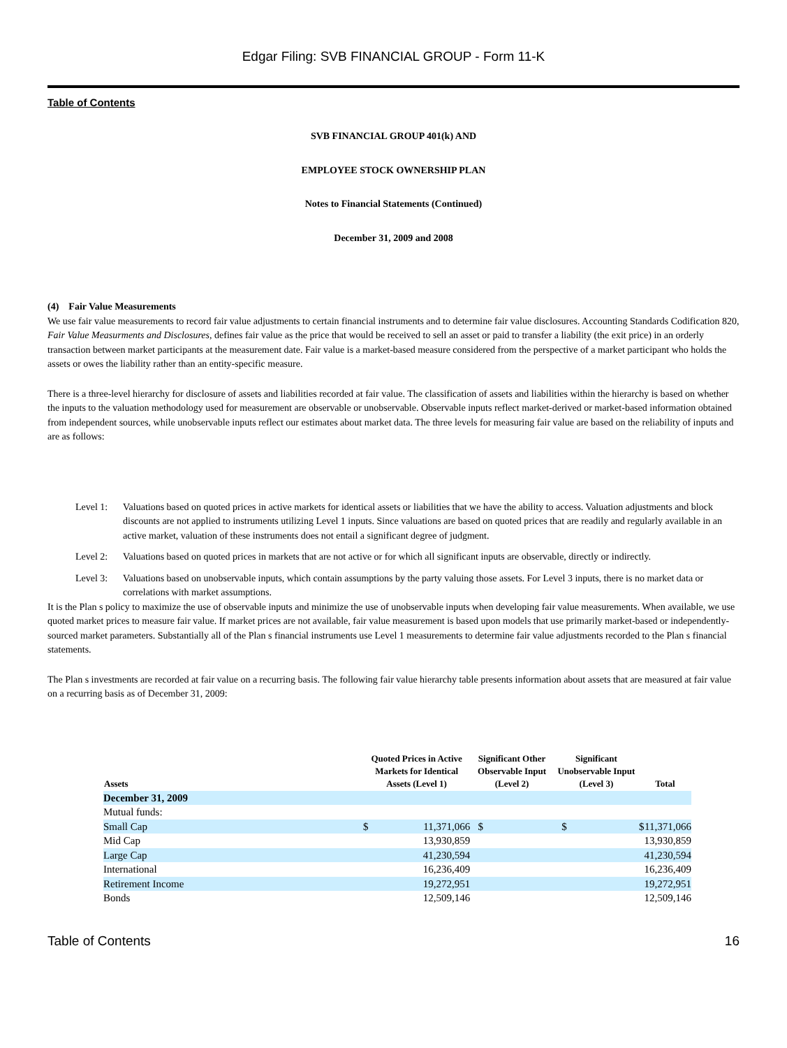Edgar Filing: SVB FINANCIAL GROUP - Form 11-K
Table of Contents
SVB FINANCIAL GROUP 401(k) AND
EMPLOYEE STOCK OWNERSHIP PLAN
Notes to Financial Statements (Continued)
December 31, 2009 and 2008
(4) Fair Value Measurements
We use fair value measurements to record fair value adjustments to certain financial instruments and to determine fair value disclosures. Accounting Standards Codification 820, Fair Value Measurments and Disclosures, defines fair value as the price that would be received to sell an asset or paid to transfer a liability (the exit price) in an orderly transaction between market participants at the measurement date. Fair value is a market-based measure considered from the perspective of a market participant who holds the assets or owes the liability rather than an entity-specific measure.
There is a three-level hierarchy for disclosure of assets and liabilities recorded at fair value. The classification of assets and liabilities within the hierarchy is based on whether the inputs to the valuation methodology used for measurement are observable or unobservable. Observable inputs reflect market-derived or market-based information obtained from independent sources, while unobservable inputs reflect our estimates about market data. The three levels for measuring fair value are based on the reliability of inputs and are as follows:
Level 1: Valuations based on quoted prices in active markets for identical assets or liabilities that we have the ability to access. Valuation adjustments and block discounts are not applied to instruments utilizing Level 1 inputs. Since valuations are based on quoted prices that are readily and regularly available in an active market, valuation of these instruments does not entail a significant degree of judgment.
Level 2: Valuations based on quoted prices in markets that are not active or for which all significant inputs are observable, directly or indirectly.
Level 3: Valuations based on unobservable inputs, which contain assumptions by the party valuing those assets. For Level 3 inputs, there is no market data or correlations with market assumptions.
It is the Plan s policy to maximize the use of observable inputs and minimize the use of unobservable inputs when developing fair value measurements. When available, we use quoted market prices to measure fair value. If market prices are not available, fair value measurement is based upon models that use primarily market-based or independently-sourced market parameters. Substantially all of the Plan s financial instruments use Level 1 measurements to determine fair value adjustments recorded to the Plan s financial statements.
The Plan s investments are recorded at fair value on a recurring basis. The following fair value hierarchy table presents information about assets that are measured at fair value on a recurring basis as of December 31, 2009:
| Assets | Quoted Prices in Active Markets for Identical Assets (Level 1) | | Significant Other Observable Input (Level 2) | Significant Unobservable Input (Level 3) | Total | |
| --- | --- | --- | --- | --- | --- | --- |
| December 31, 2009 | | | | | | |
| Mutual funds: | | | | | | |
| Small Cap | $ | 11,371,066 | $ | $ | $ | 11,371,066 |
| Mid Cap | | 13,930,859 | | | | 13,930,859 |
| Large Cap | | 41,230,594 | | | | 41,230,594 |
| International | | 16,236,409 | | | | 16,236,409 |
| Retirement Income | | 19,272,951 | | | | 19,272,951 |
| Bonds | | 12,509,146 | | | | 12,509,146 |
Table of Contents 16